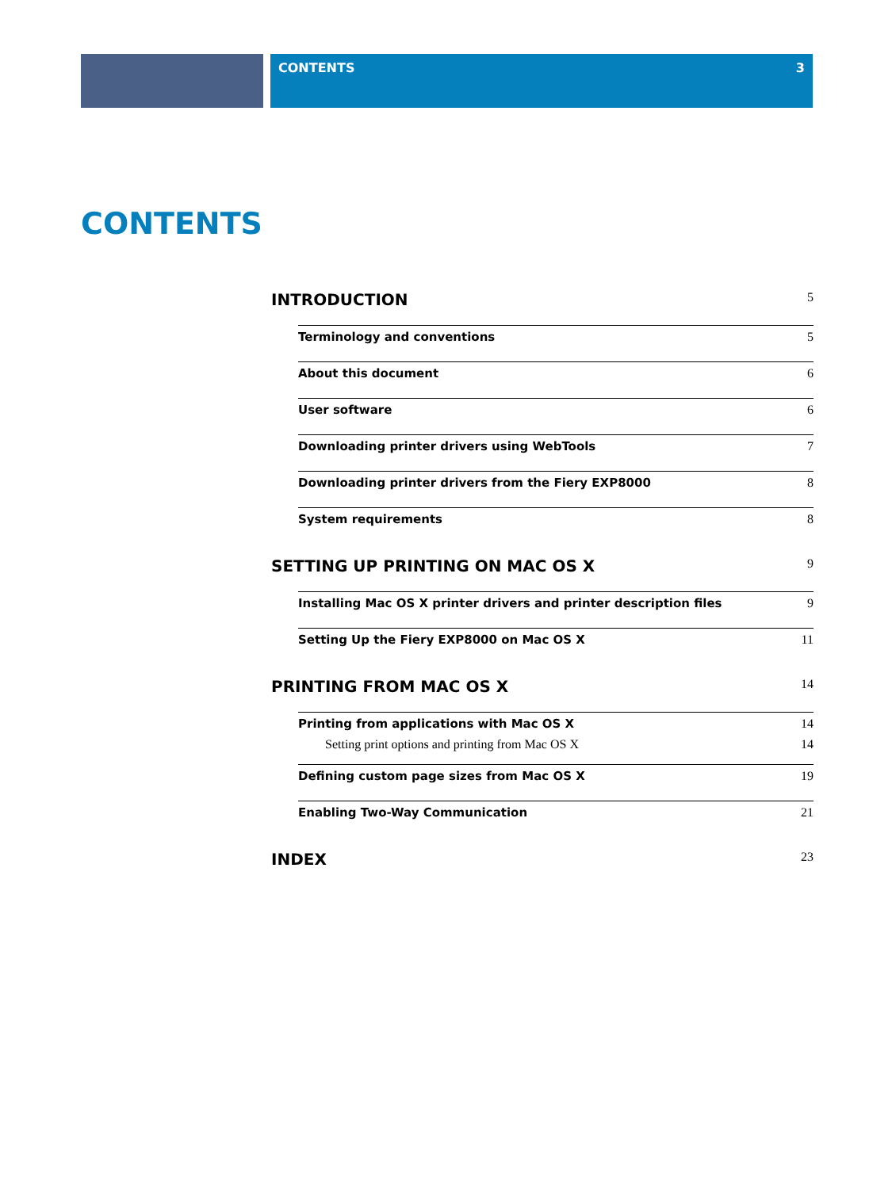CONTENTS 3
CONTENTS
INTRODUCTION 5
Terminology and conventions 5
About this document 6
User software 6
Downloading printer drivers using WebTools 7
Downloading printer drivers from the Fiery EXP8000 8
System requirements 8
SETTING UP PRINTING ON MAC OS X 9
Installing Mac OS X printer drivers and printer description files 9
Setting Up the Fiery EXP8000 on Mac OS X 11
PRINTING FROM MAC OS X 14
Printing from applications with Mac OS X 14
Setting print options and printing from Mac OS X 14
Defining custom page sizes from Mac OS X 19
Enabling Two-Way Communication 21
INDEX 23